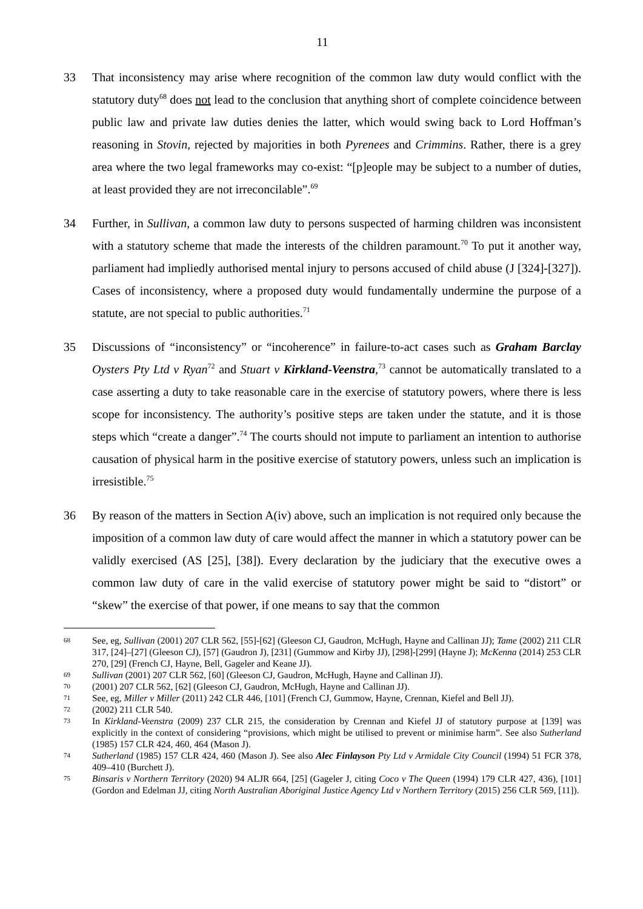11
33 That inconsistency may arise where recognition of the common law duty would conflict with the statutory duty<sup>68</sup> does not lead to the conclusion that anything short of complete coincidence between public law and private law duties denies the latter, which would swing back to Lord Hoffman’s reasoning in Stovin, rejected by majorities in both Pyrenees and Crimmins. Rather, there is a grey area where the two legal frameworks may co-exist: “[p]eople may be subject to a number of duties, at least provided they are not irreconcilable”.<sup>69</sup>
34 Further, in Sullivan, a common law duty to persons suspected of harming children was inconsistent with a statutory scheme that made the interests of the children paramount.<sup>70</sup> To put it another way, parliament had impliedly authorised mental injury to persons accused of child abuse (J [324]-[327]). Cases of inconsistency, where a proposed duty would fundamentally undermine the purpose of a statute, are not special to public authorities.<sup>71</sup>
35 Discussions of “inconsistency” or “incoherence” in failure-to-act cases such as Graham Barclay Oysters Pty Ltd v Ryan<sup>72</sup> and Stuart v Kirkland-Veenstra,<sup>73</sup> cannot be automatically translated to a case asserting a duty to take reasonable care in the exercise of statutory powers, where there is less scope for inconsistency. The authority’s positive steps are taken under the statute, and it is those steps which “create a danger”.<sup>74</sup> The courts should not impute to parliament an intention to authorise causation of physical harm in the positive exercise of statutory powers, unless such an implication is irresistible.<sup>75</sup>
36 By reason of the matters in Section A(iv) above, such an implication is not required only because the imposition of a common law duty of care would affect the manner in which a statutory power can be validly exercised (AS [25], [38]). Every declaration by the judiciary that the executive owes a common law duty of care in the valid exercise of statutory power might be said to “distort” or “skew” the exercise of that power, if one means to say that the common
68
See, eg, Sullivan (2001) 207 CLR 562, [55]-[62] (Gleeson CJ, Gaudron, McHugh, Hayne and Callinan JJ); Tame (2002) 211 CLR 317, [24]–[27] (Gleeson CJ), [57] (Gaudron J), [231] (Gummow and Kirby JJ), [298]-[299] (Hayne J); McKenna (2014) 253 CLR 270, [29] (French CJ, Hayne, Bell, Gageler and Keane JJ).
69
Sullivan (2001) 207 CLR 562, [60] (Gleeson CJ, Gaudron, McHugh, Hayne and Callinan JJ).
70
(2001) 207 CLR 562, [62] (Gleeson CJ, Gaudron, McHugh, Hayne and Callinan JJ).
71
See, eg, Miller v Miller (2011) 242 CLR 446, [101] (French CJ, Gummow, Hayne, Crennan, Kiefel and Bell JJ).
72
(2002) 211 CLR 540.
73
In Kirkland-Veenstra (2009) 237 CLR 215, the consideration by Crennan and Kiefel JJ of statutory purpose at [139] was explicitly in the context of considering “provisions, which might be utilised to prevent or minimise harm”. See also Sutherland (1985) 157 CLR 424, 460, 464 (Mason J).
74
Sutherland (1985) 157 CLR 424, 460 (Mason J). See also Alec Finlayson Pty Ltd v Armidale City Council (1994) 51 FCR 378, 409–410 (Burchett J).
75
Binsaris v Northern Territory (2020) 94 ALJR 664, [25] (Gageler J, citing Coco v The Queen (1994) 179 CLR 427, 436), [101] (Gordon and Edelman JJ, citing North Australian Aboriginal Justice Agency Ltd v Northern Territory (2015) 256 CLR 569, [11]).